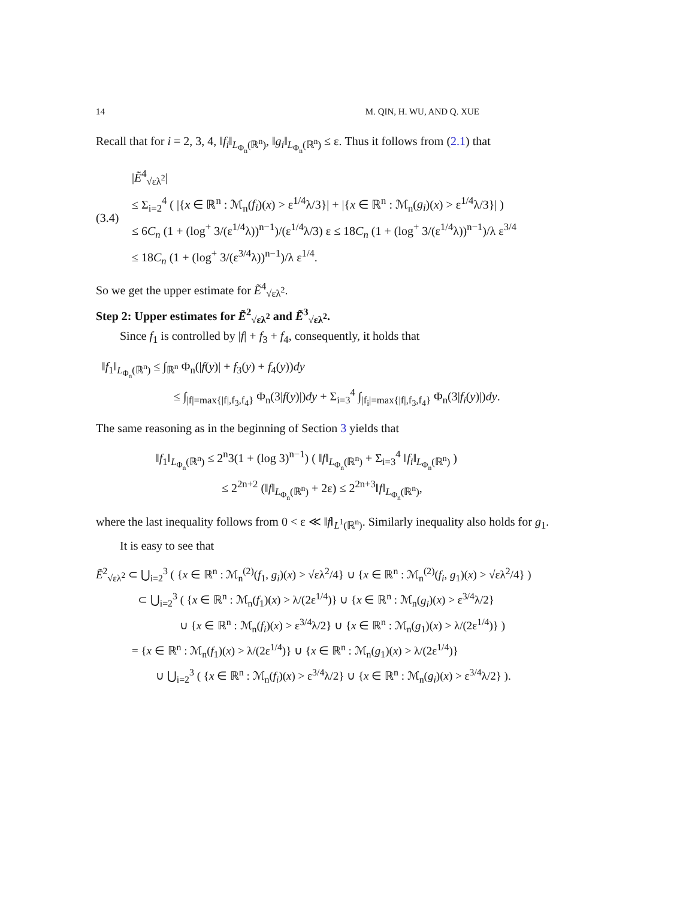14 M. QIN, H. WU, AND Q. XUE
Recall that for i = 2, 3, 4, ‖f<sub>i</sub>‖<sub>L<sub>Φ<sub>n</sub></sub>(ℝ<sup>n</sup>)</sub>, ‖g<sub>i</sub>‖<sub>L<sub>Φ<sub>n</sub></sub>(ℝ<sup>n</sup>)</sub> ≤ ε. Thus it follows from (2.1) that
(3.4)
|Ẽ<sup>4</sup><sub>√ελ<sup>2</sup></sub>|
≤ Σ<sub>i=2</sub><sup>4</sup> ( |{x ∈ ℝ<sup>n</sup> : ℳ<sub>n</sub>(f<sub>i</sub>)(x) > ε<sup>1/4</sup>λ/3}| + |{x ∈ ℝ<sup>n</sup> : ℳ<sub>n</sub>(g<sub>i</sub>)(x) > ε<sup>1/4</sup>λ/3}| )
≤ 6C<sub>n</sub> (1 + (log<sup>+</sup> 3/(ε<sup>1/4</sup>λ))<sup>n−1</sup>)/(ε<sup>1/4</sup>λ/3) ε ≤ 18C<sub>n</sub> (1 + (log<sup>+</sup> 3/(ε<sup>1/4</sup>λ))<sup>n−1</sup>)/λ ε<sup>3/4</sup>
≤ 18C<sub>n</sub> (1 + (log<sup>+</sup> 3/(ε<sup>3/4</sup>λ))<sup>n−1</sup>)/λ ε<sup>1/4</sup>.
So we get the upper estimate for Ẽ<sup>4</sup><sub>√ελ<sup>2</sup></sub>.
Step 2: Upper estimates for Ẽ<sup>2</sup><sub>√ελ<sup>2</sup></sub> and Ẽ<sup>3</sup><sub>√ελ<sup>2</sup></sub>.
Since f<sub>1</sub> is controlled by |f| + f<sub>3</sub> + f<sub>4</sub>, consequently, it holds that
‖f<sub>1</sub>‖<sub>L<sub>Φ<sub>n</sub></sub>(ℝ<sup>n</sup>)</sub> ≤ ∫<sub>ℝ<sup>n</sup></sub> Φ<sub>n</sub>(|f(y)| + f<sub>3</sub>(y) + f<sub>4</sub>(y))dy
≤ ∫<sub>|f|=max{|f|,f<sub>3</sub>,f<sub>4</sub>}</sub> Φ<sub>n</sub>(3|f(y)|)dy + Σ<sub>i=3</sub><sup>4</sup> ∫<sub>|f<sub>i</sub>|=max{|f|,f<sub>3</sub>,f<sub>4</sub>}</sub> Φ<sub>n</sub>(3|f<sub>i</sub>(y)|)dy.
The same reasoning as in the beginning of Section 3 yields that
‖f<sub>1</sub>‖<sub>L<sub>Φ<sub>n</sub></sub>(ℝ<sup>n</sup>)</sub> ≤ 2<sup>n</sup>3(1 + (log 3)<sup>n−1</sup>) ( ‖f‖<sub>L<sub>Φ<sub>n</sub></sub>(ℝ<sup>n</sup>)</sub> + Σ<sub>i=3</sub><sup>4</sup> ‖f<sub>i</sub>‖<sub>L<sub>Φ<sub>n</sub></sub>(ℝ<sup>n</sup>)</sub> )
≤ 2<sup>2n+2</sup> (‖f‖<sub>L<sub>Φ<sub>n</sub></sub>(ℝ<sup>n</sup>)</sub> + 2ε) ≤ 2<sup>2n+3</sup>‖f‖<sub>L<sub>Φ<sub>n</sub></sub>(ℝ<sup>n</sup>)</sub>,
where the last inequality follows from 0 < ε ≪ ‖f‖<sub>L<sup>1</sup>(ℝ<sup>n</sup>)</sub>. Similarly inequality also holds for g<sub>1</sub>.
It is easy to see that
Ẽ<sup>2</sup><sub>√ελ<sup>2</sup></sub> ⊂ ⋃<sub>i=2</sub><sup>3</sup> ( {x ∈ ℝ<sup>n</sup> : ℳ<sub>n</sub><sup>(2)</sup>(f<sub>1</sub>, g<sub>i</sub>)(x) > √ελ<sup>2</sup>/4} ∪ {x ∈ ℝ<sup>n</sup> : ℳ<sub>n</sub><sup>(2)</sup>(f<sub>i</sub>, g<sub>1</sub>)(x) > √ελ<sup>2</sup>/4} )
⊂ ⋃<sub>i=2</sub><sup>3</sup> ( {x ∈ ℝ<sup>n</sup> : ℳ<sub>n</sub>(f<sub>1</sub>)(x) > λ/(2ε<sup>1/4</sup>)} ∪ {x ∈ ℝ<sup>n</sup> : ℳ<sub>n</sub>(g<sub>i</sub>)(x) > ε<sup>3/4</sup>λ/2}
∪ {x ∈ ℝ<sup>n</sup> : ℳ<sub>n</sub>(f<sub>i</sub>)(x) > ε<sup>3/4</sup>λ/2} ∪ {x ∈ ℝ<sup>n</sup> : ℳ<sub>n</sub>(g<sub>1</sub>)(x) > λ/(2ε<sup>1/4</sup>)} )
= {x ∈ ℝ<sup>n</sup> : ℳ<sub>n</sub>(f<sub>1</sub>)(x) > λ/(2ε<sup>1/4</sup>)} ∪ {x ∈ ℝ<sup>n</sup> : ℳ<sub>n</sub>(g<sub>1</sub>)(x) > λ/(2ε<sup>1/4</sup>)}
∪ ⋃<sub>i=2</sub><sup>3</sup> ( {x ∈ ℝ<sup>n</sup> : ℳ<sub>n</sub>(f<sub>i</sub>)(x) > ε<sup>3/4</sup>λ/2} ∪ {x ∈ ℝ<sup>n</sup> : ℳ<sub>n</sub>(g<sub>i</sub>)(x) > ε<sup>3/4</sup>λ/2} ).